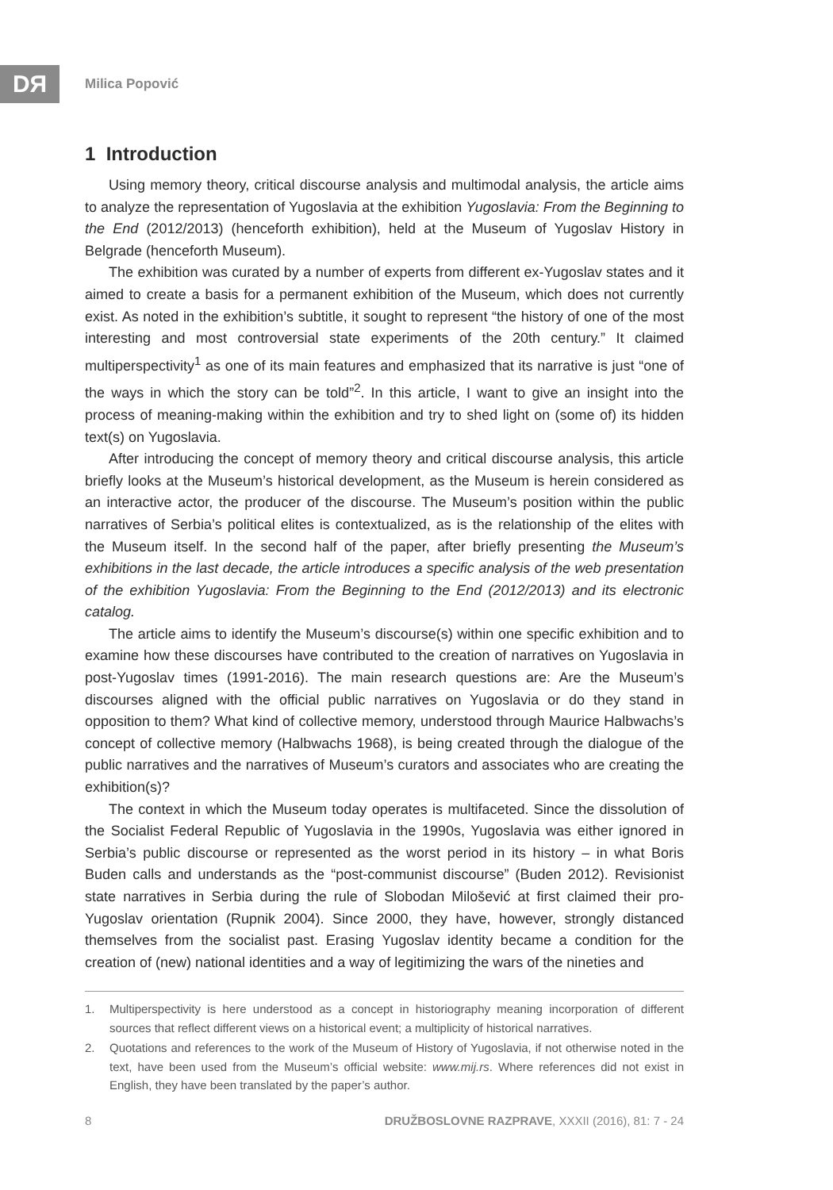DЯ Milica Popović
1 Introduction
Using memory theory, critical discourse analysis and multimodal analysis, the article aims to analyze the representation of Yugoslavia at the exhibition Yugoslavia: From the Beginning to the End (2012/2013) (henceforth exhibition), held at the Museum of Yugoslav History in Belgrade (henceforth Museum).
The exhibition was curated by a number of experts from different ex-Yugoslav states and it aimed to create a basis for a permanent exhibition of the Museum, which does not currently exist. As noted in the exhibition’s subtitle, it sought to represent “the history of one of the most interesting and most controversial state experiments of the 20th century.” It claimed multiperspectivity<sup>1</sup> as one of its main features and emphasized that its narrative is just “one of the ways in which the story can be told”<sup>2</sup>. In this article, I want to give an insight into the process of meaning-making within the exhibition and try to shed light on (some of) its hidden text(s) on Yugoslavia.
After introducing the concept of memory theory and critical discourse analysis, this article briefly looks at the Museum’s historical development, as the Museum is herein considered as an interactive actor, the producer of the discourse. The Museum’s position within the public narratives of Serbia’s political elites is contextualized, as is the relationship of the elites with the Museum itself. In the second half of the paper, after briefly presenting the Museum’s exhibitions in the last decade, the article introduces a specific analysis of the web presentation of the exhibition Yugoslavia: From the Beginning to the End (2012/2013) and its electronic catalog.
The article aims to identify the Museum’s discourse(s) within one specific exhibition and to examine how these discourses have contributed to the creation of narratives on Yugoslavia in post-Yugoslav times (1991-2016). The main research questions are: Are the Museum’s discourses aligned with the official public narratives on Yugoslavia or do they stand in opposition to them? What kind of collective memory, understood through Maurice Halbwachs’s concept of collective memory (Halbwachs 1968), is being created through the dialogue of the public narratives and the narratives of Museum’s curators and associates who are creating the exhibition(s)?
The context in which the Museum today operates is multifaceted. Since the dissolution of the Socialist Federal Republic of Yugoslavia in the 1990s, Yugoslavia was either ignored in Serbia’s public discourse or represented as the worst period in its history – in what Boris Buden calls and understands as the “post-communist discourse” (Buden 2012). Revisionist state narratives in Serbia during the rule of Slobodan Milošević at first claimed their pro-Yugoslav orientation (Rupnik 2004). Since 2000, they have, however, strongly distanced themselves from the socialist past. Erasing Yugoslav identity became a condition for the creation of (new) national identities and a way of legitimizing the wars of the nineties and
1. Multiperspectivity is here understood as a concept in historiography meaning incorporation of different sources that reflect different views on a historical event; a multiplicity of historical narratives.
2. Quotations and references to the work of the Museum of History of Yugoslavia, if not otherwise noted in the text, have been used from the Museum’s official website: www.mij.rs. Where references did not exist in English, they have been translated by the paper’s author.
8 DRUŽBOSLOVNE RAZPRAVE, XXXII (2016), 81: 7 - 24